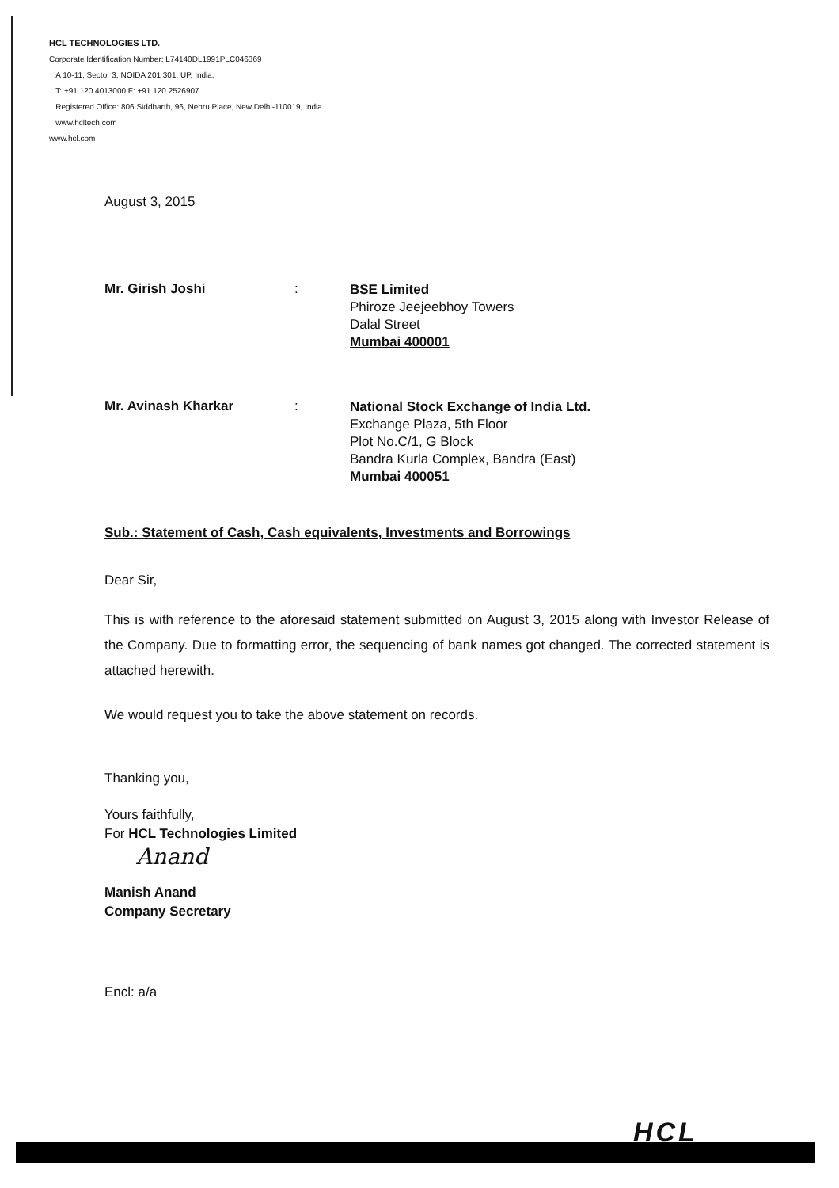HCL TECHNOLOGIES LTD.
Corporate Identification Number: L74140DL1991PLC046369
A 10-11, Sector 3, NOIDA 201 301, UP, India.
T: +91 120 4013000 F: +91 120 2526907
Registered Office: 806 Siddharth, 96, Nehru Place, New Delhi-110019, India.
www.hcltech.com
www.hcl.com
August 3, 2015
Mr. Girish Joshi :
BSE Limited
Phiroze Jeejeebhoy Towers
Dalal Street
Mumbai 400001
Mr. Avinash Kharkar :
National Stock Exchange of India Ltd.
Exchange Plaza, 5th Floor
Plot No.C/1, G Block
Bandra Kurla Complex, Bandra (East)
Mumbai 400051
Sub.: Statement of Cash, Cash equivalents, Investments and Borrowings
Dear Sir,
This is with reference to the aforesaid statement submitted on August 3, 2015 along with Investor Release of the Company. Due to formatting error, the sequencing of bank names got changed. The corrected statement is attached herewith.
We would request you to take the above statement on records.
Thanking you,
Yours faithfully,
For HCL Technologies Limited
Anand
Manish Anand
Company Secretary
Encl: a/a
HCL